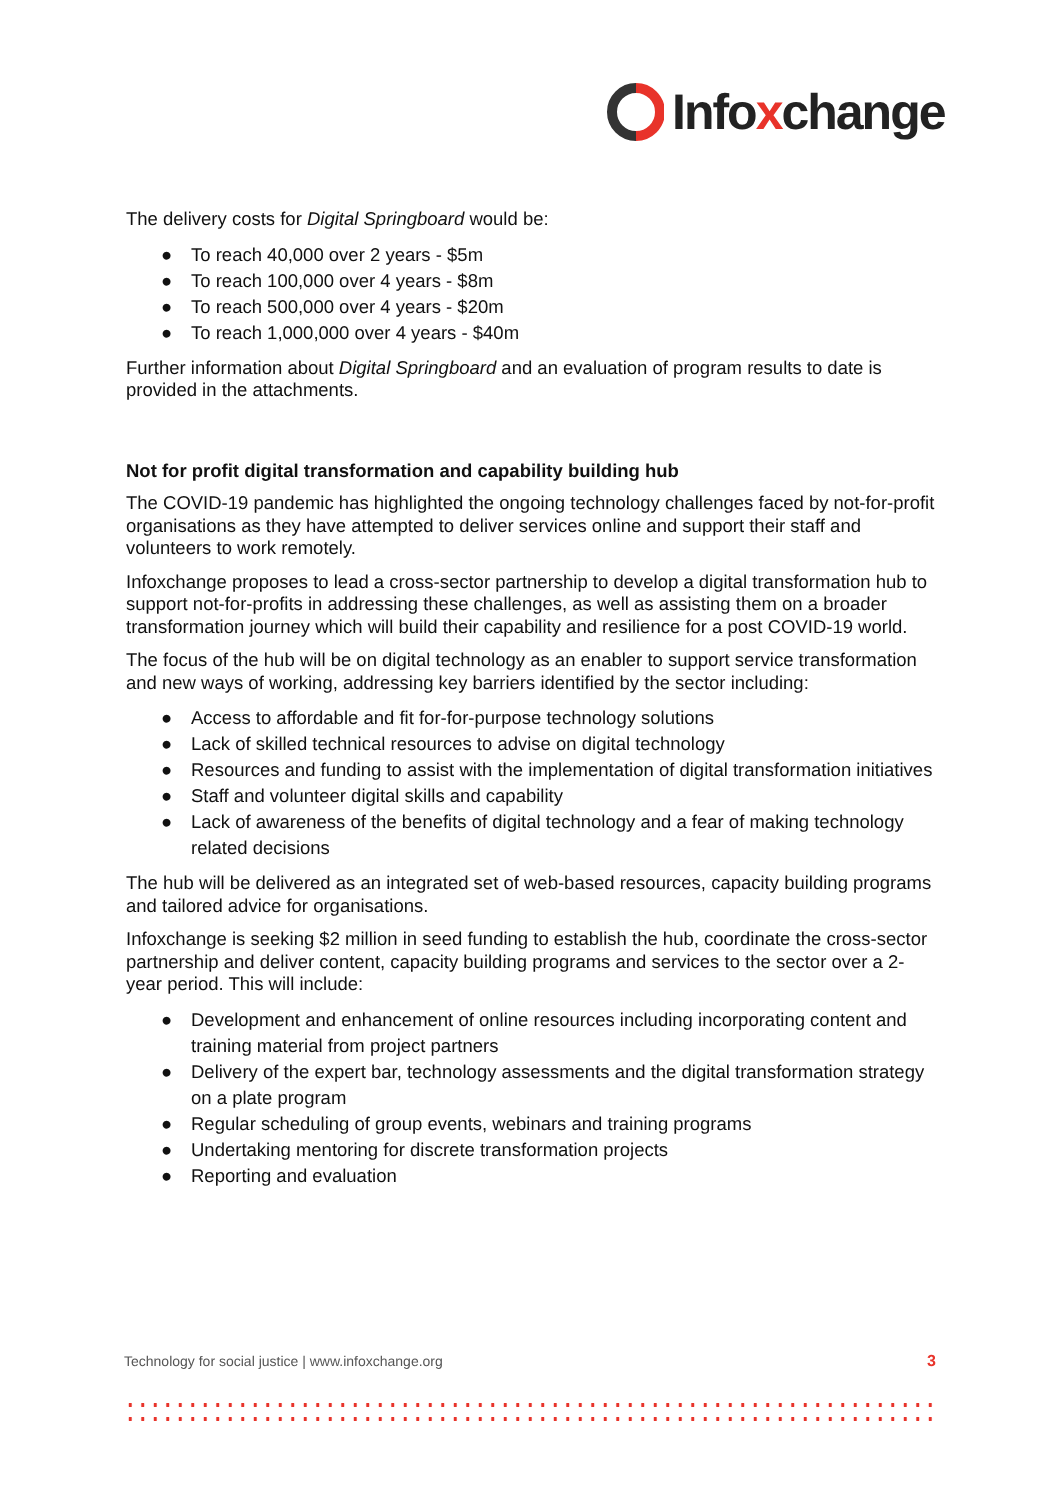Infoxchange
The delivery costs for Digital Springboard would be:
● To reach 40,000 over 2 years - $5m
● To reach 100,000 over 4 years - $8m
● To reach 500,000 over 4 years - $20m
● To reach 1,000,000 over 4 years - $40m
Further information about Digital Springboard and an evaluation of program results to date is provided in the attachments.
Not for profit digital transformation and capability building hub
The COVID-19 pandemic has highlighted the ongoing technology challenges faced by not-for-profit organisations as they have attempted to deliver services online and support their staff and volunteers to work remotely.
Infoxchange proposes to lead a cross-sector partnership to develop a digital transformation hub to support not-for-profits in addressing these challenges, as well as assisting them on a broader transformation journey which will build their capability and resilience for a post COVID-19 world.
The focus of the hub will be on digital technology as an enabler to support service transformation and new ways of working, addressing key barriers identified by the sector including:
● Access to affordable and fit for-for-purpose technology solutions
● Lack of skilled technical resources to advise on digital technology
● Resources and funding to assist with the implementation of digital transformation initiatives
● Staff and volunteer digital skills and capability
● Lack of awareness of the benefits of digital technology and a fear of making technology related decisions
The hub will be delivered as an integrated set of web-based resources, capacity building programs and tailored advice for organisations.
Infoxchange is seeking $2 million in seed funding to establish the hub, coordinate the cross-sector partnership and deliver content, capacity building programs and services to the sector over a 2-year period. This will include:
● Development and enhancement of online resources including incorporating content and training material from project partners
● Delivery of the expert bar, technology assessments and the digital transformation strategy on a plate program
● Regular scheduling of group events, webinars and training programs
● Undertaking mentoring for discrete transformation projects
● Reporting and evaluation
Technology for social justice | www.infoxchange.org 3